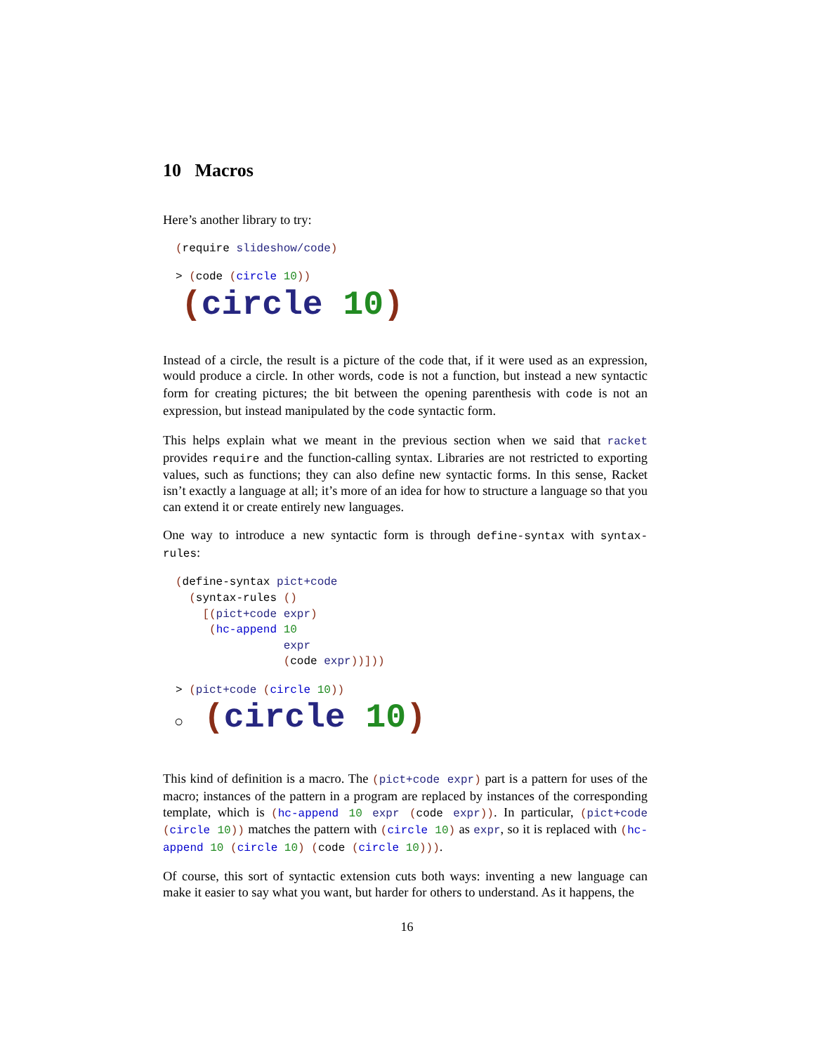10 Macros
Here’s another library to try:
(require slideshow/code)
> (code (circle 10))
(circle 10)
Instead of a circle, the result is a picture of the code that, if it were used as an expression, would produce a circle. In other words, code is not a function, but instead a new syntactic form for creating pictures; the bit between the opening parenthesis with code is not an expression, but instead manipulated by the code syntactic form.
This helps explain what we meant in the previous section when we said that racket provides require and the function-calling syntax. Libraries are not restricted to exporting values, such as functions; they can also define new syntactic forms. In this sense, Racket isn’t exactly a language at all; it’s more of an idea for how to structure a language so that you can extend it or create entirely new languages.
One way to introduce a new syntactic form is through define-syntax with syntax-rules:
(define-syntax pict+code
  (syntax-rules ()
    [(pict+code expr)
     (hc-append 10
                expr
                (code expr))]))
> (pict+code (circle 10))
○ (circle 10)
This kind of definition is a macro. The (pict+code expr) part is a pattern for uses of the macro; instances of the pattern in a program are replaced by instances of the corresponding template, which is (hc-append 10 expr (code expr)). In particular, (pict+code (circle 10)) matches the pattern with (circle 10) as expr, so it is replaced with (hc-append 10 (circle 10) (code (circle 10))).
Of course, this sort of syntactic extension cuts both ways: inventing a new language can make it easier to say what you want, but harder for others to understand. As it happens, the
16